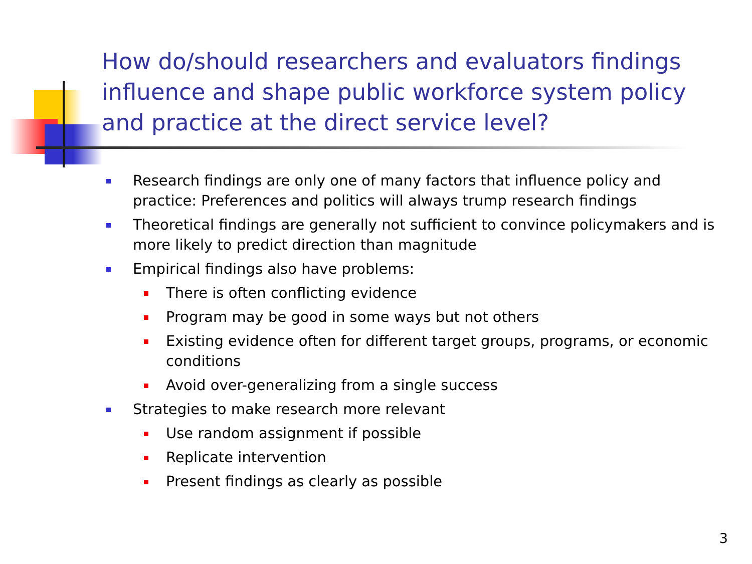How do/should researchers and evaluators findings influence and shape public workforce system policy and practice at the direct service level?
Research findings are only one of many factors that influence policy and practice: Preferences and politics will always trump research findings
Theoretical findings are generally not sufficient to convince policymakers and is more likely to predict direction than magnitude
Empirical findings also have problems:
There is often conflicting evidence
Program may be good in some ways but not others
Existing evidence often for different target groups, programs, or economic conditions
Avoid over-generalizing from a single success
Strategies to make research more relevant
Use random assignment if possible
Replicate intervention
Present findings as clearly as possible
3